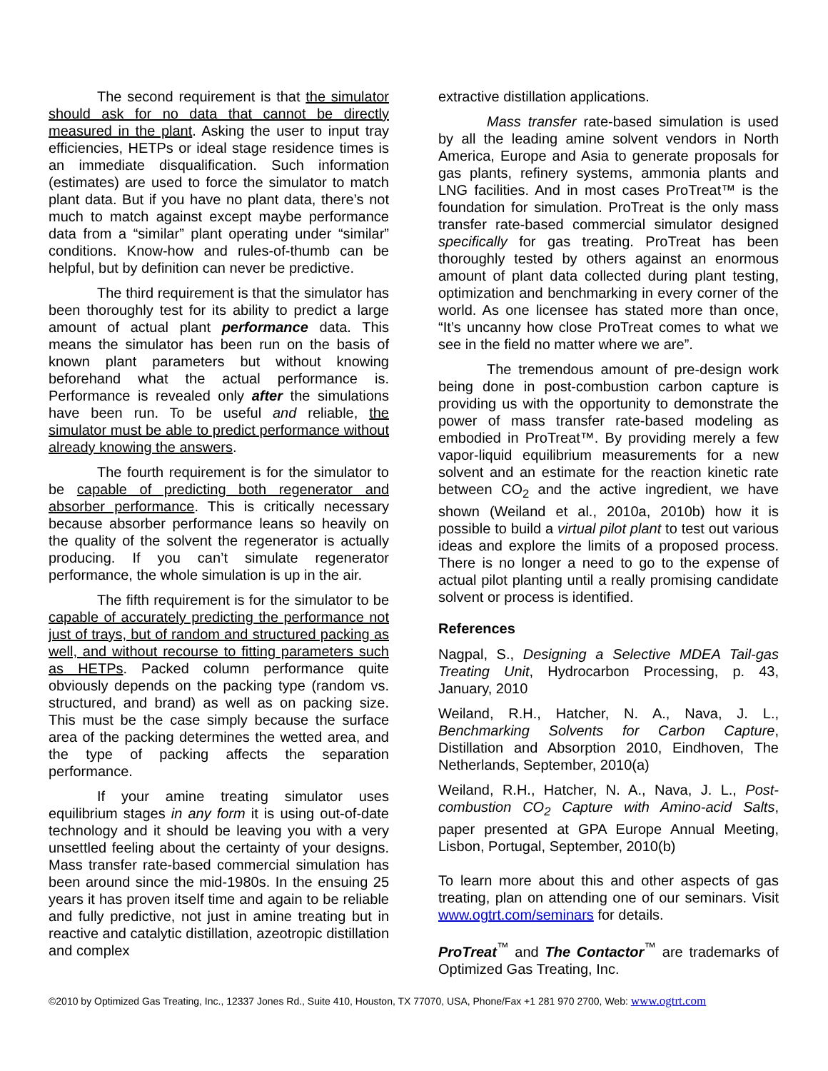The second requirement is that the simulator should ask for no data that cannot be directly measured in the plant. Asking the user to input tray efficiencies, HETPs or ideal stage residence times is an immediate disqualification. Such information (estimates) are used to force the simulator to match plant data. But if you have no plant data, there’s not much to match against except maybe performance data from a “similar” plant operating under “similar” conditions. Know-how and rules-of-thumb can be helpful, but by definition can never be predictive.
The third requirement is that the simulator has been thoroughly test for its ability to predict a large amount of actual plant performance data. This means the simulator has been run on the basis of known plant parameters but without knowing beforehand what the actual performance is. Performance is revealed only after the simulations have been run. To be useful and reliable, the simulator must be able to predict performance without already knowing the answers.
The fourth requirement is for the simulator to be capable of predicting both regenerator and absorber performance. This is critically necessary because absorber performance leans so heavily on the quality of the solvent the regenerator is actually producing. If you can’t simulate regenerator performance, the whole simulation is up in the air.
The fifth requirement is for the simulator to be capable of accurately predicting the performance not just of trays, but of random and structured packing as well, and without recourse to fitting parameters such as HETPs. Packed column performance quite obviously depends on the packing type (random vs. structured, and brand) as well as on packing size. This must be the case simply because the surface area of the packing determines the wetted area, and the type of packing affects the separation performance.
If your amine treating simulator uses equilibrium stages in any form it is using out-of-date technology and it should be leaving you with a very unsettled feeling about the certainty of your designs. Mass transfer rate-based commercial simulation has been around since the mid-1980s. In the ensuing 25 years it has proven itself time and again to be reliable and fully predictive, not just in amine treating but in reactive and catalytic distillation, azeotropic distillation and complex
extractive distillation applications.
Mass transfer rate-based simulation is used by all the leading amine solvent vendors in North America, Europe and Asia to generate proposals for gas plants, refinery systems, ammonia plants and LNG facilities. And in most cases ProTreat™ is the foundation for simulation. ProTreat is the only mass transfer rate-based commercial simulator designed specifically for gas treating. ProTreat has been thoroughly tested by others against an enormous amount of plant data collected during plant testing, optimization and benchmarking in every corner of the world. As one licensee has stated more than once, “It’s uncanny how close ProTreat comes to what we see in the field no matter where we are”.
The tremendous amount of pre-design work being done in post-combustion carbon capture is providing us with the opportunity to demonstrate the power of mass transfer rate-based modeling as embodied in ProTreat™. By providing merely a few vapor-liquid equilibrium measurements for a new solvent and an estimate for the reaction kinetic rate between CO<sub>2</sub> and the active ingredient, we have shown (Weiland et al., 2010a, 2010b) how it is possible to build a virtual pilot plant to test out various ideas and explore the limits of a proposed process. There is no longer a need to go to the expense of actual pilot planting until a really promising candidate solvent or process is identified.
References
Nagpal, S., Designing a Selective MDEA Tail-gas Treating Unit, Hydrocarbon Processing, p. 43, January, 2010
Weiland, R.H., Hatcher, N. A., Nava, J. L., Benchmarking Solvents for Carbon Capture, Distillation and Absorption 2010, Eindhoven, The Netherlands, September, 2010(a)
Weiland, R.H., Hatcher, N. A., Nava, J. L., Post-combustion CO<sub>2</sub> Capture with Amino-acid Salts, paper presented at GPA Europe Annual Meeting, Lisbon, Portugal, September, 2010(b)
To learn more about this and other aspects of gas treating, plan on attending one of our seminars. Visit www.ogtrt.com/seminars for details.
ProTreat<sup>™</sup> and The Contactor<sup>™</sup> are trademarks of Optimized Gas Treating, Inc.
©2010 by Optimized Gas Treating, Inc., 12337 Jones Rd., Suite 410, Houston, TX 77070, USA, Phone/Fax +1 281 970 2700, Web: www.ogtrt.com